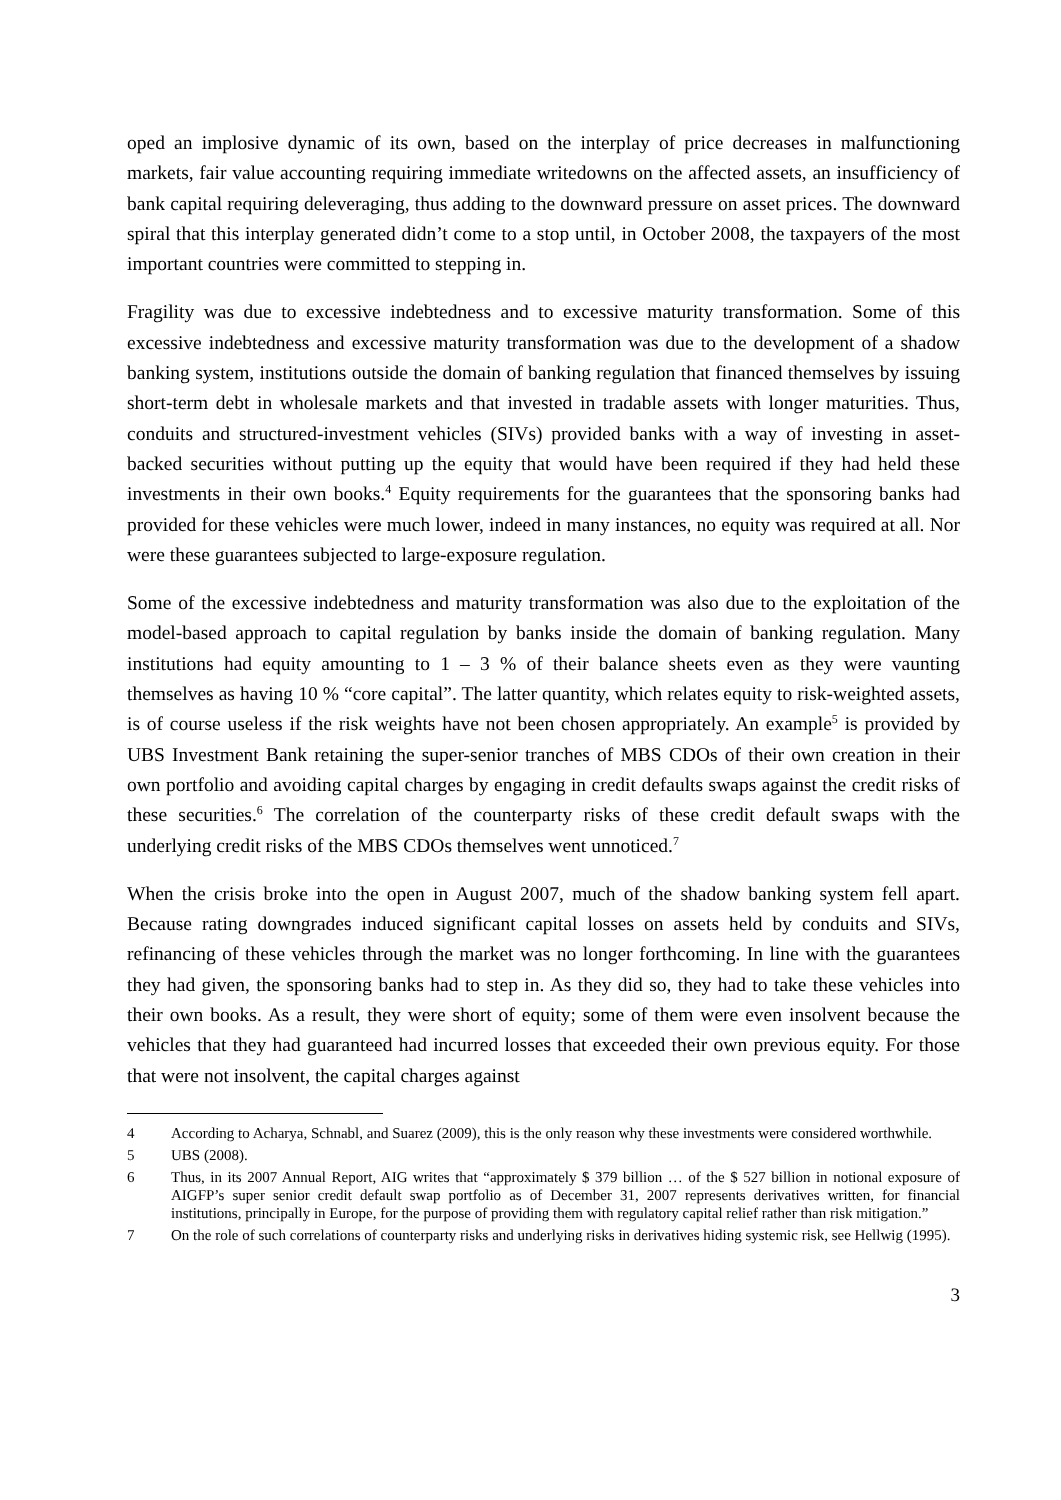oped an implosive dynamic of its own, based on the interplay of price decreases in malfunctioning markets, fair value accounting requiring immediate writedowns on the affected assets, an insufficiency of bank capital requiring deleveraging, thus adding to the downward pressure on asset prices. The downward spiral that this interplay generated didn’t come to a stop until, in October 2008, the taxpayers of the most important countries were committed to stepping in.
Fragility was due to excessive indebtedness and to excessive maturity transformation. Some of this excessive indebtedness and excessive maturity transformation was due to the development of a shadow banking system, institutions outside the domain of banking regulation that financed themselves by issuing short-term debt in wholesale markets and that invested in tradable assets with longer maturities. Thus, conduits and structured-investment vehicles (SIVs) provided banks with a way of investing in asset-backed securities without putting up the equity that would have been required if they had held these investments in their own books.<sup>4</sup> Equity requirements for the guarantees that the sponsoring banks had provided for these vehicles were much lower, indeed in many instances, no equity was required at all. Nor were these guarantees subjected to large-exposure regulation.
Some of the excessive indebtedness and maturity transformation was also due to the exploitation of the model-based approach to capital regulation by banks inside the domain of banking regulation. Many institutions had equity amounting to 1 – 3 % of their balance sheets even as they were vaunting themselves as having 10 % “core capital”. The latter quantity, which relates equity to risk-weighted assets, is of course useless if the risk weights have not been chosen appropriately. An example<sup>5</sup> is provided by UBS Investment Bank retaining the super-senior tranches of MBS CDOs of their own creation in their own portfolio and avoiding capital charges by engaging in credit defaults swaps against the credit risks of these securities.<sup>6</sup> The correlation of the counterparty risks of these credit default swaps with the underlying credit risks of the MBS CDOs themselves went unnoticed.<sup>7</sup>
When the crisis broke into the open in August 2007, much of the shadow banking system fell apart. Because rating downgrades induced significant capital losses on assets held by conduits and SIVs, refinancing of these vehicles through the market was no longer forthcoming. In line with the guarantees they had given, the sponsoring banks had to step in. As they did so, they had to take these vehicles into their own books. As a result, they were short of equity; some of them were even insolvent because the vehicles that they had guaranteed had incurred losses that exceeded their own previous equity. For those that were not insolvent, the capital charges against
4 According to Acharya, Schnabl, and Suarez (2009), this is the only reason why these investments were considered worthwhile.
5 UBS (2008).
6 Thus, in its 2007 Annual Report, AIG writes that “approximately $ 379 billion … of the $ 527 billion in notional exposure of AIGFP’s super senior credit default swap portfolio as of December 31, 2007 represents derivatives written, for financial institutions, principally in Europe, for the purpose of providing them with regulatory capital relief rather than risk mitigation.”
7 On the role of such correlations of counterparty risks and underlying risks in derivatives hiding systemic risk, see Hellwig (1995).
3